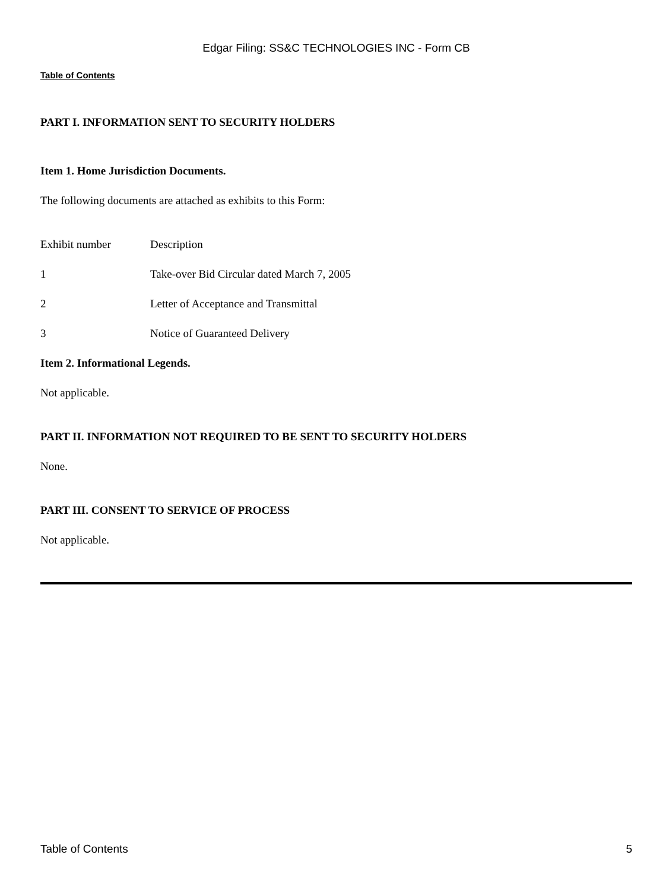Edgar Filing: SS&C TECHNOLOGIES INC - Form CB
Table of Contents
PART I. INFORMATION SENT TO SECURITY HOLDERS
Item 1. Home Jurisdiction Documents.
The following documents are attached as exhibits to this Form:
| Exhibit number | Description |
| 1 | Take-over Bid Circular dated March 7, 2005 |
| 2 | Letter of Acceptance and Transmittal |
| 3 | Notice of Guaranteed Delivery |
Item 2. Informational Legends.
Not applicable.
PART II. INFORMATION NOT REQUIRED TO BE SENT TO SECURITY HOLDERS
None.
PART III. CONSENT TO SERVICE OF PROCESS
Not applicable.
Table of Contents 5